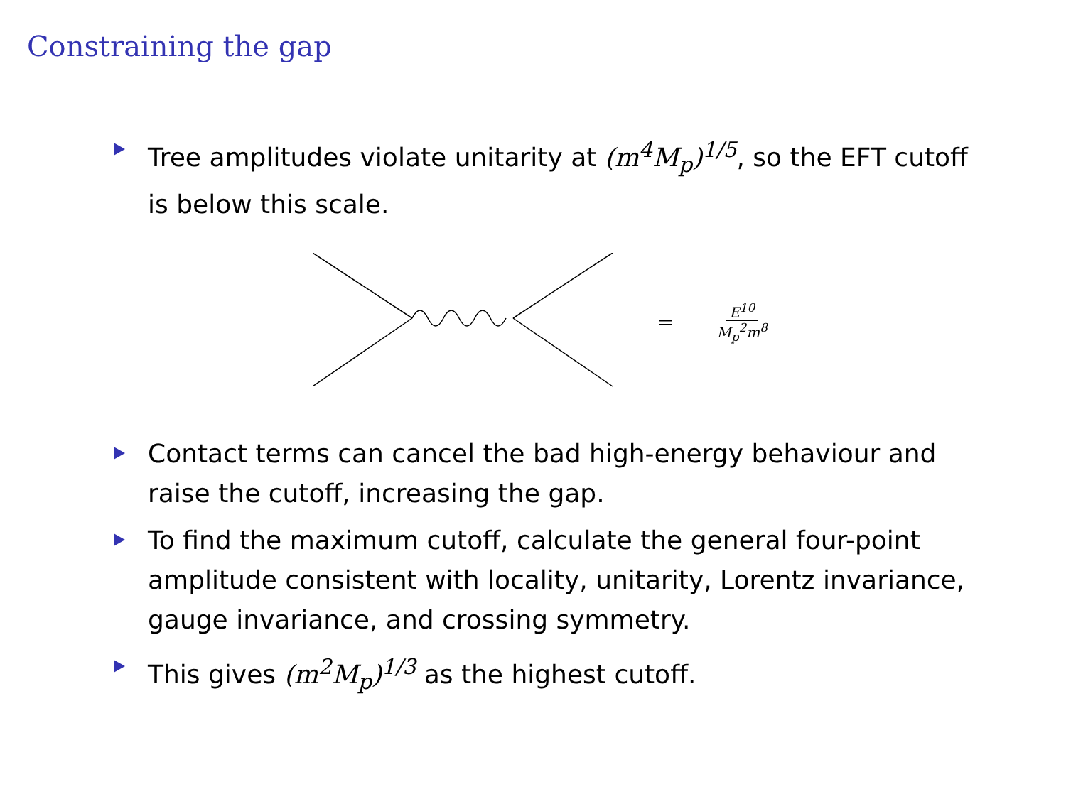Constraining the gap
Tree amplitudes violate unitarity at (m<sup>4</sup>M<sub>p</sub>)<sup>1/5</sup>, so the EFT cutoff is below this scale.
= E<sup>10</sup> M<sub>p</sub><sup>2</sup>m<sup>8</sup>
Contact terms can cancel the bad high-energy behaviour and raise the cutoff, increasing the gap.
To find the maximum cutoff, calculate the general four-point amplitude consistent with locality, unitarity, Lorentz invariance, gauge invariance, and crossing symmetry.
This gives (m<sup>2</sup>M<sub>p</sub>)<sup>1/3</sup> as the highest cutoff.